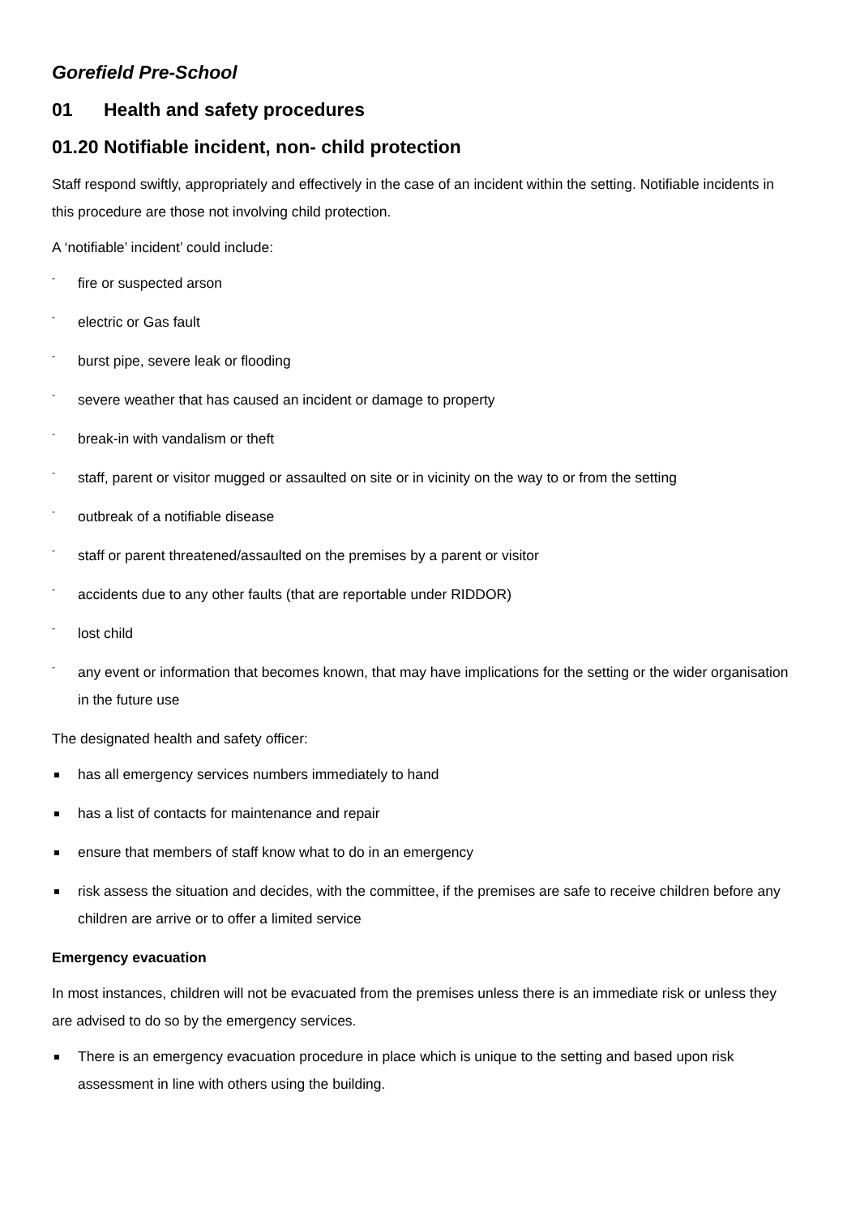Gorefield Pre-School
01 Health and safety procedures
01.20 Notifiable incident, non- child protection
Staff respond swiftly, appropriately and effectively in the case of an incident within the setting. Notifiable incidents in this procedure are those not involving child protection.
A ‘notifiable’ incident’ could include:
- fire or suspected arson
- electric or Gas fault
- burst pipe, severe leak or flooding
- severe weather that has caused an incident or damage to property
- break-in with vandalism or theft
- staff, parent or visitor mugged or assaulted on site or in vicinity on the way to or from the setting
- outbreak of a notifiable disease
- staff or parent threatened/assaulted on the premises by a parent or visitor
- accidents due to any other faults (that are reportable under RIDDOR)
- lost child
- any event or information that becomes known, that may have implications for the setting or the wider organisation in the future use
The designated health and safety officer:
has all emergency services numbers immediately to hand
has a list of contacts for maintenance and repair
ensure that members of staff know what to do in an emergency
risk assess the situation and decides, with the committee, if the premises are safe to receive children before any children are arrive or to offer a limited service
Emergency evacuation
In most instances, children will not be evacuated from the premises unless there is an immediate risk or unless they are advised to do so by the emergency services.
There is an emergency evacuation procedure in place which is unique to the setting and based upon risk assessment in line with others using the building.